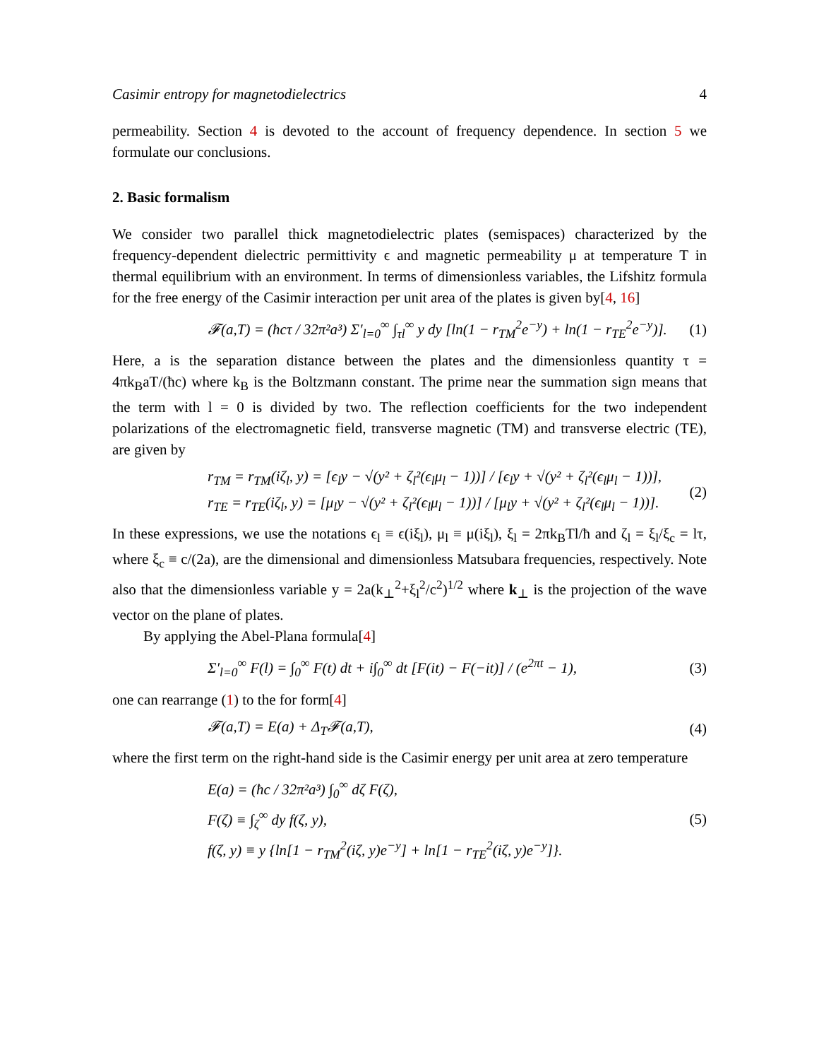Casimir entropy for magnetodielectrics 4
permeability. Section 4 is devoted to the account of frequency dependence. In section 5 we formulate our conclusions.
2. Basic formalism
We consider two parallel thick magnetodielectric plates (semispaces) characterized by the frequency-dependent dielectric permittivity ϵ and magnetic permeability μ at temperature T in thermal equilibrium with an environment. In terms of dimensionless variables, the Lifshitz formula for the free energy of the Casimir interaction per unit area of the plates is given by[4, 16]
𝓕(a,T) = (ħcτ / 32π²a³) Σ′<sub>l=0</sub><sup>∞</sup> ∫<sub>τl</sub><sup>∞</sup> y dy [ln(1 − r<sub>TM</sub><sup>2</sup>e<sup>−y</sup>) + ln(1 − r<sub>TE</sub><sup>2</sup>e<sup>−y</sup>)].
(1)
Here, a is the separation distance between the plates and the dimensionless quantity τ = 4πk<sub>B</sub>aT/(ħc) where k<sub>B</sub> is the Boltzmann constant. The prime near the summation sign means that the term with l = 0 is divided by two. The reflection coefficients for the two independent polarizations of the electromagnetic field, transverse magnetic (TM) and transverse electric (TE), are given by
r<sub>TM</sub> = r<sub>TM</sub>(iζ<sub>l</sub>, y) = [ϵ<sub>l</sub>y − √(y² + ζ<sub>l</sub>²(ϵ<sub>l</sub>μ<sub>l</sub> − 1))] / [ϵ<sub>l</sub>y + √(y² + ζ<sub>l</sub>²(ϵ<sub>l</sub>μ<sub>l</sub> − 1))],
r<sub>TE</sub> = r<sub>TE</sub>(iζ<sub>l</sub>, y) = [μ<sub>l</sub>y − √(y² + ζ<sub>l</sub>²(ϵ<sub>l</sub>μ<sub>l</sub> − 1))] / [μ<sub>l</sub>y + √(y² + ζ<sub>l</sub>²(ϵ<sub>l</sub>μ<sub>l</sub> − 1))].
(2)
In these expressions, we use the notations ϵ<sub>l</sub> ≡ ϵ(iξ<sub>l</sub>), μ<sub>l</sub> ≡ μ(iξ<sub>l</sub>), ξ<sub>l</sub> = 2πk<sub>B</sub>Tl/ħ and ζ<sub>l</sub> = ξ<sub>l</sub>/ξ<sub>c</sub> = lτ, where ξ<sub>c</sub> ≡ c/(2a), are the dimensional and dimensionless Matsubara frequencies, respectively. Note also that the dimensionless variable y = 2a(k<sub>⊥</sub><sup>2</sup>+ξ<sub>l</sub><sup>2</sup>/c<sup>2</sup>)<sup>1/2</sup> where k<sub>⊥</sub> is the projection of the wave vector on the plane of plates.
By applying the Abel-Plana formula[4]
Σ′<sub>l=0</sub><sup>∞</sup> F(l) = ∫<sub>0</sub><sup>∞</sup> F(t) dt + i∫<sub>0</sub><sup>∞</sup> dt [F(it) − F(−it)] / (e<sup>2πt</sup> − 1),
(3)
one can rearrange (1) to the for form[4]
𝓕(a,T) = E(a) + Δ<sub>T</sub>𝓕(a,T), (4)
where the first term on the right-hand side is the Casimir energy per unit area at zero temperature
E(a) = (ħc / 32π²a³) ∫<sub>0</sub><sup>∞</sup> dζ F(ζ),
F(ζ) ≡ ∫<sub>ζ</sub><sup>∞</sup> dy f(ζ, y),
f(ζ, y) ≡ y {ln[1 − r<sub>TM</sub><sup>2</sup>(iζ, y)e<sup>−y</sup>] + ln[1 − r<sub>TE</sub><sup>2</sup>(iζ, y)e<sup>−y</sup>]}.
(5)